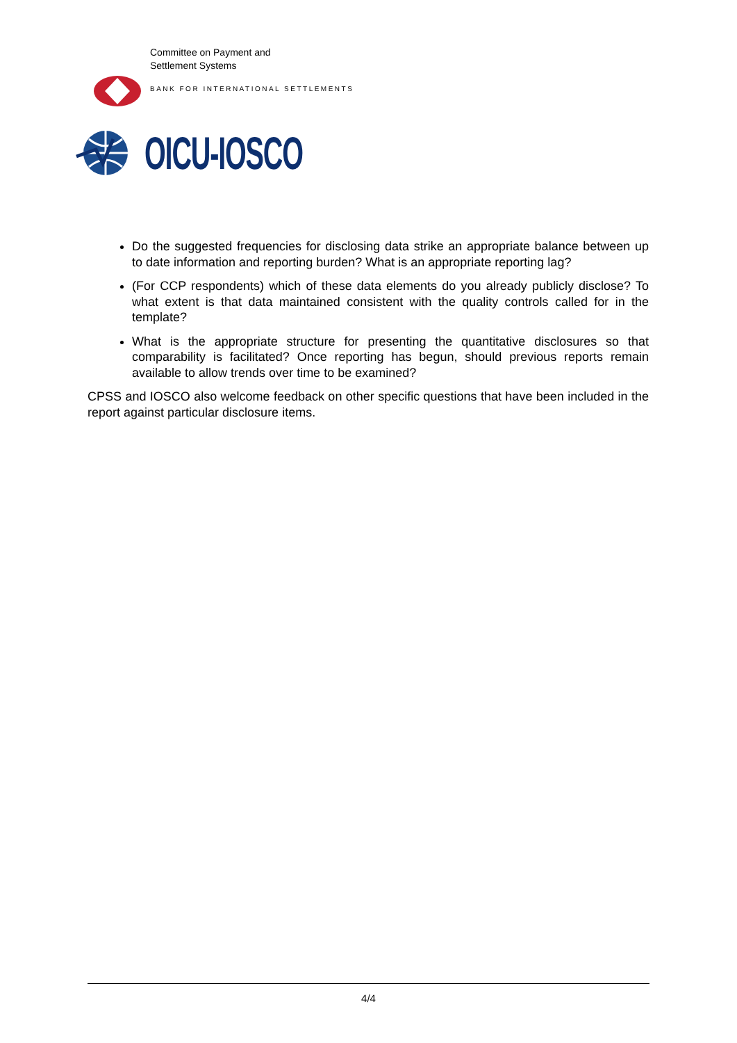Committee on Payment and
Settlement Systems
BANK FOR INTERNATIONAL SETTLEMENTS
OICU-IOSCO
Do the suggested frequencies for disclosing data strike an appropriate balance between up to date information and reporting burden? What is an appropriate reporting lag?
(For CCP respondents) which of these data elements do you already publicly disclose? To what extent is that data maintained consistent with the quality controls called for in the template?
What is the appropriate structure for presenting the quantitative disclosures so that comparability is facilitated? Once reporting has begun, should previous reports remain available to allow trends over time to be examined?
CPSS and IOSCO also welcome feedback on other specific questions that have been included in the report against particular disclosure items.
4/4